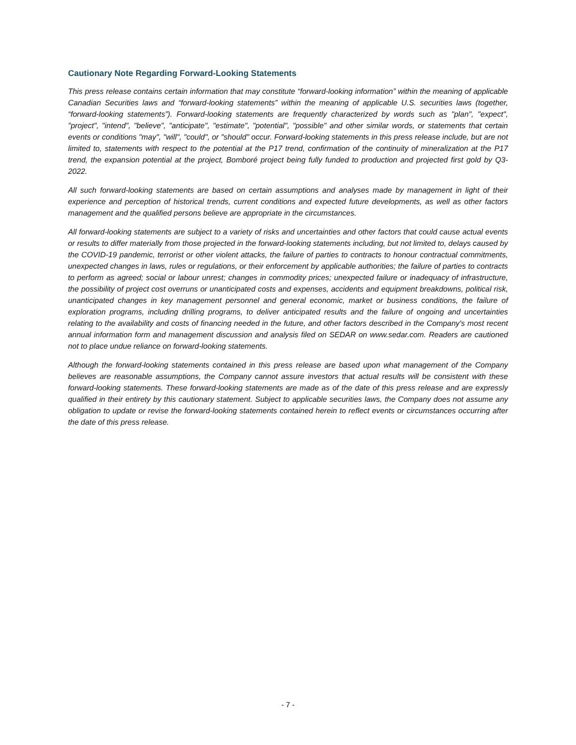Cautionary Note Regarding Forward-Looking Statements
This press release contains certain information that may constitute “forward-looking information” within the meaning of applicable Canadian Securities laws and “forward-looking statements” within the meaning of applicable U.S. securities laws (together, “forward-looking statements”). Forward-looking statements are frequently characterized by words such as "plan", "expect", "project", "intend", "believe", "anticipate", "estimate", "potential", "possible" and other similar words, or statements that certain events or conditions "may", "will", "could", or "should" occur. Forward-looking statements in this press release include, but are not limited to, statements with respect to the potential at the P17 trend, confirmation of the continuity of mineralization at the P17 trend, the expansion potential at the project, Bomboré project being fully funded to production and projected first gold by Q3-2022.
All such forward-looking statements are based on certain assumptions and analyses made by management in light of their experience and perception of historical trends, current conditions and expected future developments, as well as other factors management and the qualified persons believe are appropriate in the circumstances.
All forward-looking statements are subject to a variety of risks and uncertainties and other factors that could cause actual events or results to differ materially from those projected in the forward-looking statements including, but not limited to, delays caused by the COVID-19 pandemic, terrorist or other violent attacks, the failure of parties to contracts to honour contractual commitments, unexpected changes in laws, rules or regulations, or their enforcement by applicable authorities; the failure of parties to contracts to perform as agreed; social or labour unrest; changes in commodity prices; unexpected failure or inadequacy of infrastructure, the possibility of project cost overruns or unanticipated costs and expenses, accidents and equipment breakdowns, political risk, unanticipated changes in key management personnel and general economic, market or business conditions, the failure of exploration programs, including drilling programs, to deliver anticipated results and the failure of ongoing and uncertainties relating to the availability and costs of financing needed in the future, and other factors described in the Company's most recent annual information form and management discussion and analysis filed on SEDAR on www.sedar.com. Readers are cautioned not to place undue reliance on forward-looking statements.
Although the forward-looking statements contained in this press release are based upon what management of the Company believes are reasonable assumptions, the Company cannot assure investors that actual results will be consistent with these forward-looking statements. These forward-looking statements are made as of the date of this press release and are expressly qualified in their entirety by this cautionary statement. Subject to applicable securities laws, the Company does not assume any obligation to update or revise the forward-looking statements contained herein to reflect events or circumstances occurring after the date of this press release.
- 7 -